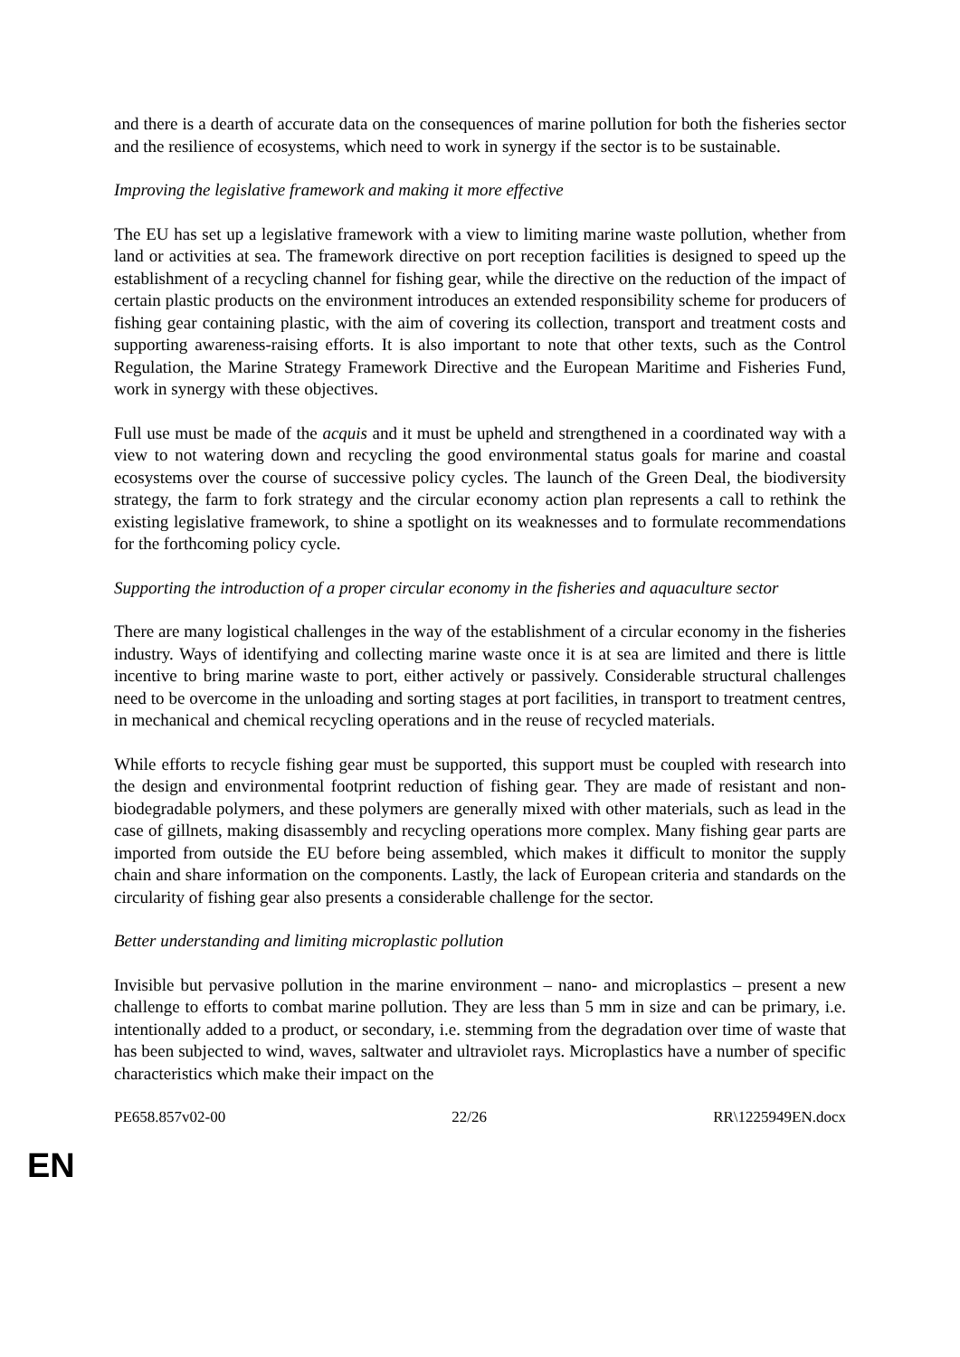and there is a dearth of accurate data on the consequences of marine pollution for both the fisheries sector and the resilience of ecosystems, which need to work in synergy if the sector is to be sustainable.
Improving the legislative framework and making it more effective
The EU has set up a legislative framework with a view to limiting marine waste pollution, whether from land or activities at sea. The framework directive on port reception facilities is designed to speed up the establishment of a recycling channel for fishing gear, while the directive on the reduction of the impact of certain plastic products on the environment introduces an extended responsibility scheme for producers of fishing gear containing plastic, with the aim of covering its collection, transport and treatment costs and supporting awareness-raising efforts. It is also important to note that other texts, such as the Control Regulation, the Marine Strategy Framework Directive and the European Maritime and Fisheries Fund, work in synergy with these objectives.
Full use must be made of the acquis and it must be upheld and strengthened in a coordinated way with a view to not watering down and recycling the good environmental status goals for marine and coastal ecosystems over the course of successive policy cycles. The launch of the Green Deal, the biodiversity strategy, the farm to fork strategy and the circular economy action plan represents a call to rethink the existing legislative framework, to shine a spotlight on its weaknesses and to formulate recommendations for the forthcoming policy cycle.
Supporting the introduction of a proper circular economy in the fisheries and aquaculture sector
There are many logistical challenges in the way of the establishment of a circular economy in the fisheries industry. Ways of identifying and collecting marine waste once it is at sea are limited and there is little incentive to bring marine waste to port, either actively or passively. Considerable structural challenges need to be overcome in the unloading and sorting stages at port facilities, in transport to treatment centres, in mechanical and chemical recycling operations and in the reuse of recycled materials.
While efforts to recycle fishing gear must be supported, this support must be coupled with research into the design and environmental footprint reduction of fishing gear. They are made of resistant and non-biodegradable polymers, and these polymers are generally mixed with other materials, such as lead in the case of gillnets, making disassembly and recycling operations more complex. Many fishing gear parts are imported from outside the EU before being assembled, which makes it difficult to monitor the supply chain and share information on the components. Lastly, the lack of European criteria and standards on the circularity of fishing gear also presents a considerable challenge for the sector.
Better understanding and limiting microplastic pollution
Invisible but pervasive pollution in the marine environment – nano- and microplastics – present a new challenge to efforts to combat marine pollution. They are less than 5 mm in size and can be primary, i.e. intentionally added to a product, or secondary, i.e. stemming from the degradation over time of waste that has been subjected to wind, waves, saltwater and ultraviolet rays. Microplastics have a number of specific characteristics which make their impact on the
PE658.857v02-00 22/26 RR\1225949EN.docx
EN